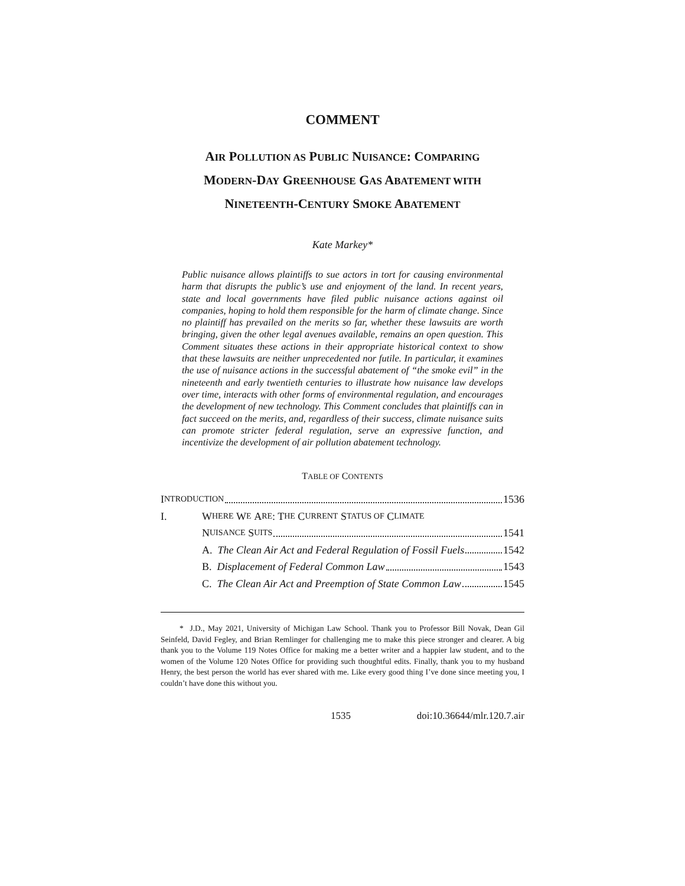COMMENT
AIR POLLUTION AS PUBLIC NUISANCE: COMPARING
MODERN-DAY GREENHOUSE GAS ABATEMENT WITH
NINETEENTH-CENTURY SMOKE ABATEMENT
Kate Markey*
Public nuisance allows plaintiffs to sue actors in tort for causing environmental harm that disrupts the public’s use and enjoyment of the land. In recent years, state and local governments have filed public nuisance actions against oil companies, hoping to hold them responsible for the harm of climate change. Since no plaintiff has prevailed on the merits so far, whether these lawsuits are worth bringing, given the other legal avenues available, remains an open question. This Comment situates these actions in their appropriate historical context to show that these lawsuits are neither unprecedented nor futile. In particular, it examines the use of nuisance actions in the successful abatement of “the smoke evil” in the nineteenth and early twentieth centuries to illustrate how nuisance law develops over time, interacts with other forms of environmental regulation, and encourages the development of new technology. This Comment concludes that plaintiffs can in fact succeed on the merits, and, regardless of their success, climate nuisance suits can promote stricter federal regulation, serve an expressive function, and incentivize the development of air pollution abatement technology.
TABLE OF CONTENTS
I NTRODUCTION 1536
I. W HERE W E A RE: T HE C URRENT S TATUS OF C LIMATE
N UISANCE S UITS 1541
A. The Clean Air Act and Federal Regulation of Fossil Fuels 1542
B. Displacement of Federal Common Law 1543
C. The Clean Air Act and Preemption of State Common Law 1545
* J.D., May 2021, University of Michigan Law School. Thank you to Professor Bill Novak, Dean Gil Seinfeld, David Fegley, and Brian Remlinger for challenging me to make this piece stronger and clearer. A big thank you to the Volume 119 Notes Office for making me a better writer and a happier law student, and to the women of the Volume 120 Notes Office for providing such thoughtful edits. Finally, thank you to my husband Henry, the best person the world has ever shared with me. Like every good thing I’ve done since meeting you, I couldn’t have done this without you.
1535 doi:10.36644/mlr.120.7.air